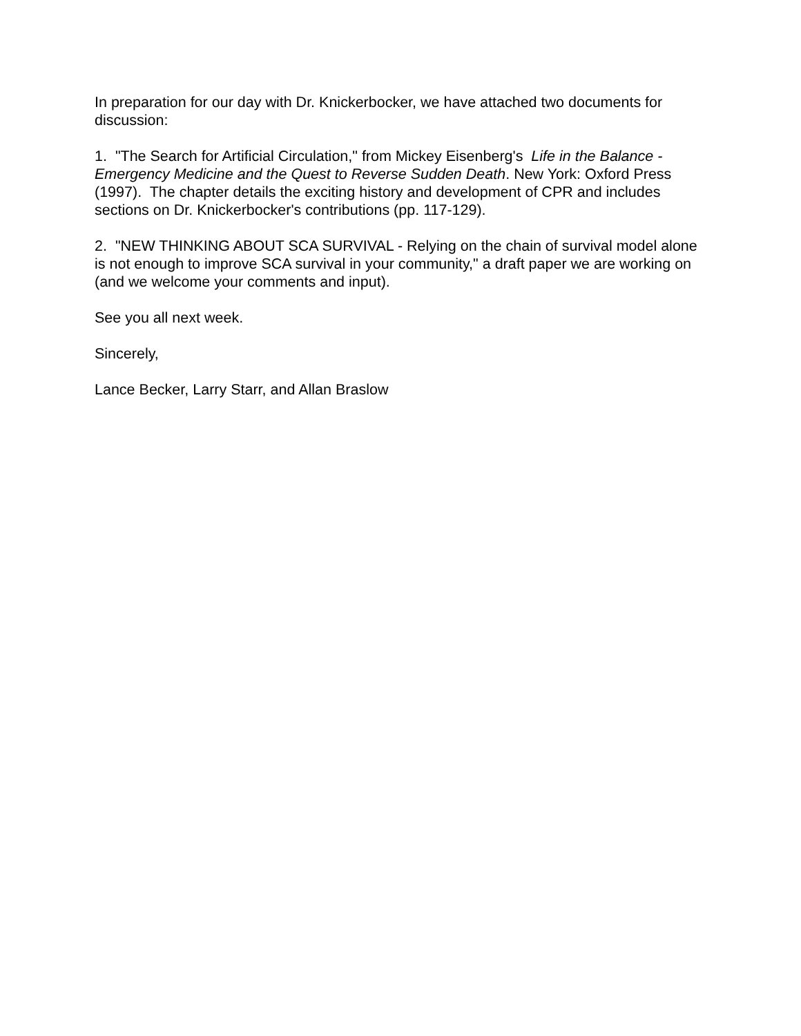In preparation for our day with Dr. Knickerbocker, we have attached two documents for discussion:
1. "The Search for Artificial Circulation," from Mickey Eisenberg's Life in the Balance - Emergency Medicine and the Quest to Reverse Sudden Death. New York: Oxford Press (1997). The chapter details the exciting history and development of CPR and includes sections on Dr. Knickerbocker's contributions (pp. 117-129).
2. "NEW THINKING ABOUT SCA SURVIVAL - Relying on the chain of survival model alone is not enough to improve SCA survival in your community," a draft paper we are working on (and we welcome your comments and input).
See you all next week.
Sincerely,
Lance Becker, Larry Starr, and Allan Braslow